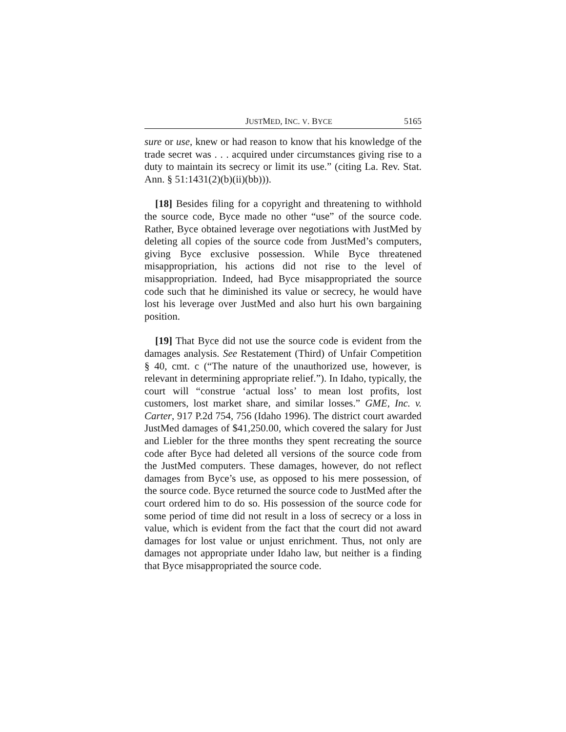JUSTMED, INC. V. BYCE 5165
sure or use, knew or had reason to know that his knowledge of the trade secret was . . . acquired under circumstances giving rise to a duty to maintain its secrecy or limit its use.” (citing La. Rev. Stat. Ann. § 51:1431(2)(b)(ii)(bb))).
[18] Besides filing for a copyright and threatening to withhold the source code, Byce made no other “use” of the source code. Rather, Byce obtained leverage over negotiations with JustMed by deleting all copies of the source code from JustMed’s computers, giving Byce exclusive possession. While Byce threatened misappropriation, his actions did not rise to the level of misappropriation. Indeed, had Byce misappropriated the source code such that he diminished its value or secrecy, he would have lost his leverage over JustMed and also hurt his own bargaining position.
[19] That Byce did not use the source code is evident from the damages analysis. See Restatement (Third) of Unfair Competition § 40, cmt. c (“The nature of the unauthorized use, however, is relevant in determining appropriate relief.”). In Idaho, typically, the court will “construe ‘actual loss’ to mean lost profits, lost customers, lost market share, and similar losses.” GME, Inc. v. Carter, 917 P.2d 754, 756 (Idaho 1996). The district court awarded JustMed damages of $41,250.00, which covered the salary for Just and Liebler for the three months they spent recreating the source code after Byce had deleted all versions of the source code from the JustMed computers. These damages, however, do not reflect damages from Byce’s use, as opposed to his mere possession, of the source code. Byce returned the source code to JustMed after the court ordered him to do so. His possession of the source code for some period of time did not result in a loss of secrecy or a loss in value, which is evident from the fact that the court did not award damages for lost value or unjust enrichment. Thus, not only are damages not appropriate under Idaho law, but neither is a finding that Byce misappropriated the source code.